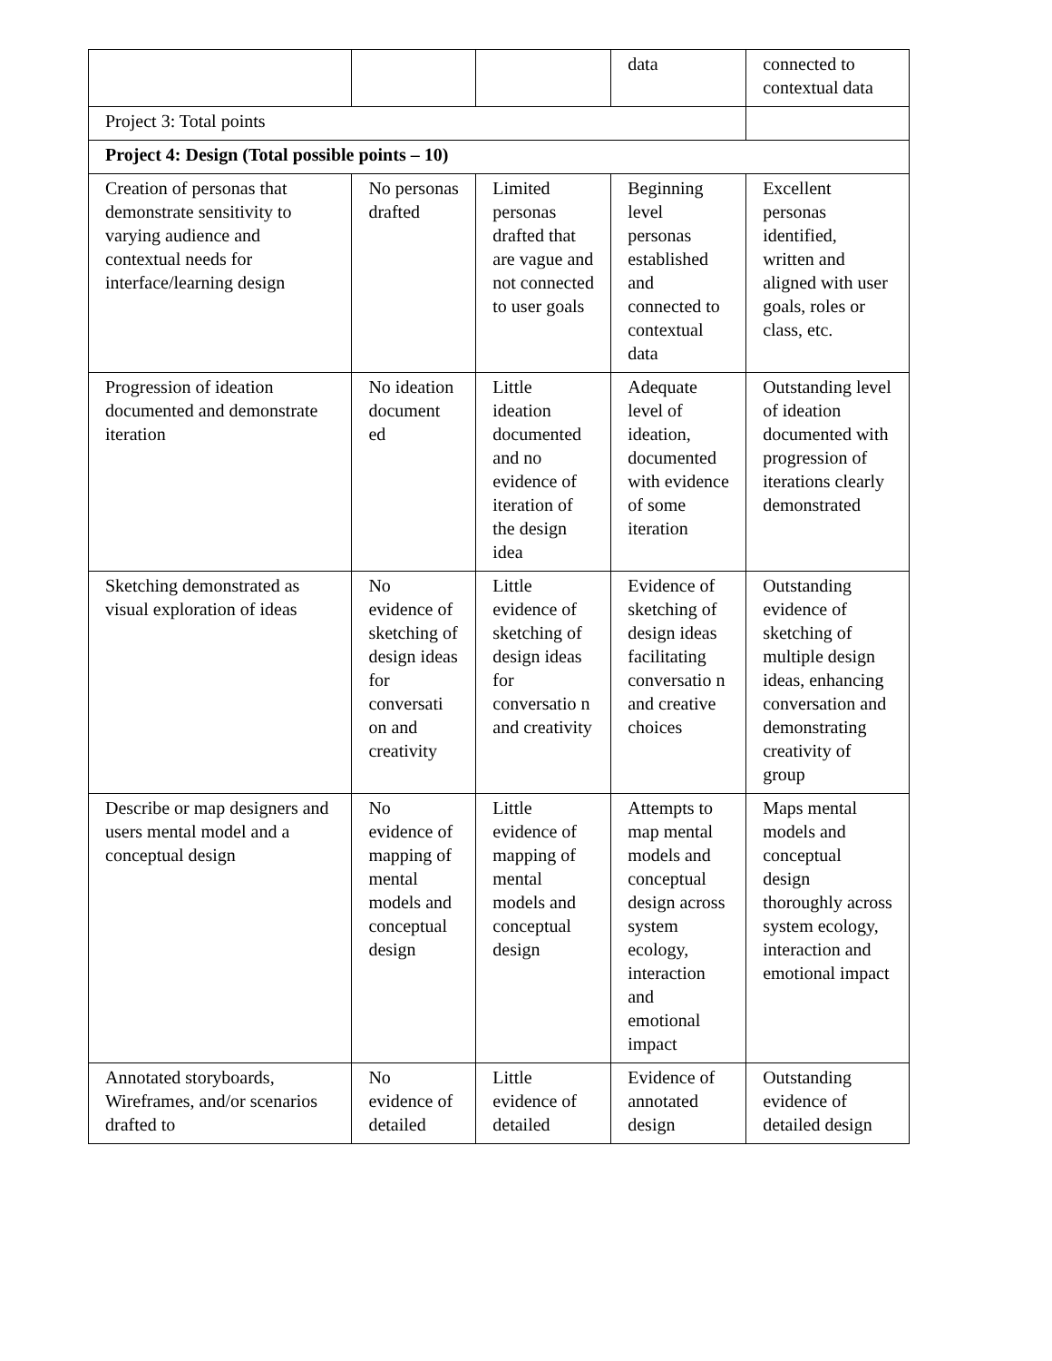| | | | data | connected to contextual data |
| Project 3: Total points | | | | |
| Project 4: Design (Total possible points – 10) | | | | |
| Creation of personas that demonstrate sensitivity to varying audience and contextual needs for interface/learning design | No personas drafted | Limited personas drafted that are vague and not connected to user goals | Beginning level personas established and connected to contextual data | Excellent personas identified, written and aligned with user goals, roles or class, etc. |
| Progression of ideation documented and demonstrate iteration | No ideation document ed | Little ideation documented and no evidence of iteration of the design idea | Adequate level of ideation, documented with evidence of some iteration | Outstanding level of ideation documented with progression of iterations clearly demonstrated |
| Sketching demonstrated as visual exploration of ideas | No evidence of sketching of design ideas for conversati on and creativity | Little evidence of sketching of design ideas for conversatio n and creativity | Evidence of sketching of design ideas facilitating conversatio n and creative choices | Outstanding evidence of sketching of multiple design ideas, enhancing conversation and demonstrating creativity of group |
| Describe or map designers and users mental model and a conceptual design | No evidence of mapping of mental models and conceptual design | Little evidence of mapping of mental models and conceptual design | Attempts to map mental models and conceptual design across system ecology, interaction and emotional impact | Maps mental models and conceptual design thoroughly across system ecology, interaction and emotional impact |
| Annotated storyboards, Wireframes, and/or scenarios drafted to | No evidence of detailed | Little evidence of detailed | Evidence of annotated design | Outstanding evidence of detailed design |